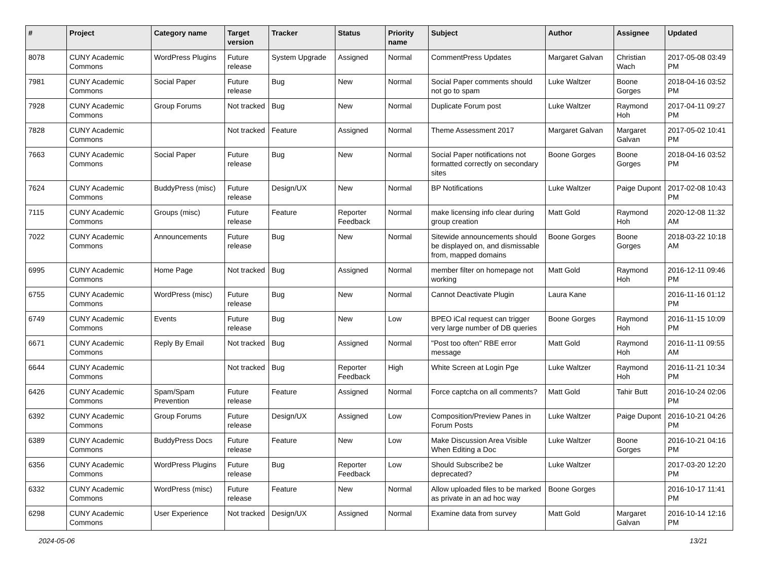| # | Project | Category name | Target version | Tracker | Status | Priority name | Subject | Author | Assignee | Updated |
| --- | --- | --- | --- | --- | --- | --- | --- | --- | --- | --- |
| 8078 | CUNY Academic Commons | WordPress Plugins | Future release | System Upgrade | Assigned | Normal | CommentPress Updates | Margaret Galvan | Christian Wach | 2017-05-08 03:49 PM |
| 7981 | CUNY Academic Commons | Social Paper | Future release | Bug | New | Normal | Social Paper comments should not go to spam | Luke Waltzer | Boone Gorges | 2018-04-16 03:52 PM |
| 7928 | CUNY Academic Commons | Group Forums | Not tracked | Bug | New | Normal | Duplicate Forum post | Luke Waltzer | Raymond Hoh | 2017-04-11 09:27 PM |
| 7828 | CUNY Academic Commons | | Not tracked | Feature | Assigned | Normal | Theme Assessment 2017 | Margaret Galvan | Margaret Galvan | 2017-05-02 10:41 PM |
| 7663 | CUNY Academic Commons | Social Paper | Future release | Bug | New | Normal | Social Paper notifications not formatted correctly on secondary sites | Boone Gorges | Boone Gorges | 2018-04-16 03:52 PM |
| 7624 | CUNY Academic Commons | BuddyPress (misc) | Future release | Design/UX | New | Normal | BP Notifications | Luke Waltzer | Paige Dupont | 2017-02-08 10:43 PM |
| 7115 | CUNY Academic Commons | Groups (misc) | Future release | Feature | Reporter Feedback | Normal | make licensing info clear during group creation | Matt Gold | Raymond Hoh | 2020-12-08 11:32 AM |
| 7022 | CUNY Academic Commons | Announcements | Future release | Bug | New | Normal | Sitewide announcements should be displayed on, and dismissable from, mapped domains | Boone Gorges | Boone Gorges | 2018-03-22 10:18 AM |
| 6995 | CUNY Academic Commons | Home Page | Not tracked | Bug | Assigned | Normal | member filter on homepage not working | Matt Gold | Raymond Hoh | 2016-12-11 09:46 PM |
| 6755 | CUNY Academic Commons | WordPress (misc) | Future release | Bug | New | Normal | Cannot Deactivate Plugin | Laura Kane | | 2016-11-16 01:12 PM |
| 6749 | CUNY Academic Commons | Events | Future release | Bug | New | Low | BPEO iCal request can trigger very large number of DB queries | Boone Gorges | Raymond Hoh | 2016-11-15 10:09 PM |
| 6671 | CUNY Academic Commons | Reply By Email | Not tracked | Bug | Assigned | Normal | "Post too often" RBE error message | Matt Gold | Raymond Hoh | 2016-11-11 09:55 AM |
| 6644 | CUNY Academic Commons | | Not tracked | Bug | Reporter Feedback | High | White Screen at Login Pge | Luke Waltzer | Raymond Hoh | 2016-11-21 10:34 PM |
| 6426 | CUNY Academic Commons | Spam/Spam Prevention | Future release | Feature | Assigned | Normal | Force captcha on all comments? | Matt Gold | Tahir Butt | 2016-10-24 02:06 PM |
| 6392 | CUNY Academic Commons | Group Forums | Future release | Design/UX | Assigned | Low | Composition/Preview Panes in Forum Posts | Luke Waltzer | Paige Dupont | 2016-10-21 04:26 PM |
| 6389 | CUNY Academic Commons | BuddyPress Docs | Future release | Feature | New | Low | Make Discussion Area Visible When Editing a Doc | Luke Waltzer | Boone Gorges | 2016-10-21 04:16 PM |
| 6356 | CUNY Academic Commons | WordPress Plugins | Future release | Bug | Reporter Feedback | Low | Should Subscribe2 be deprecated? | Luke Waltzer | | 2017-03-20 12:20 PM |
| 6332 | CUNY Academic Commons | WordPress (misc) | Future release | Feature | New | Normal | Allow uploaded files to be marked as private in an ad hoc way | Boone Gorges | | 2016-10-17 11:41 PM |
| 6298 | CUNY Academic Commons | User Experience | Not tracked | Design/UX | Assigned | Normal | Examine data from survey | Matt Gold | Margaret Galvan | 2016-10-14 12:16 PM |
2024-05-06 13/21